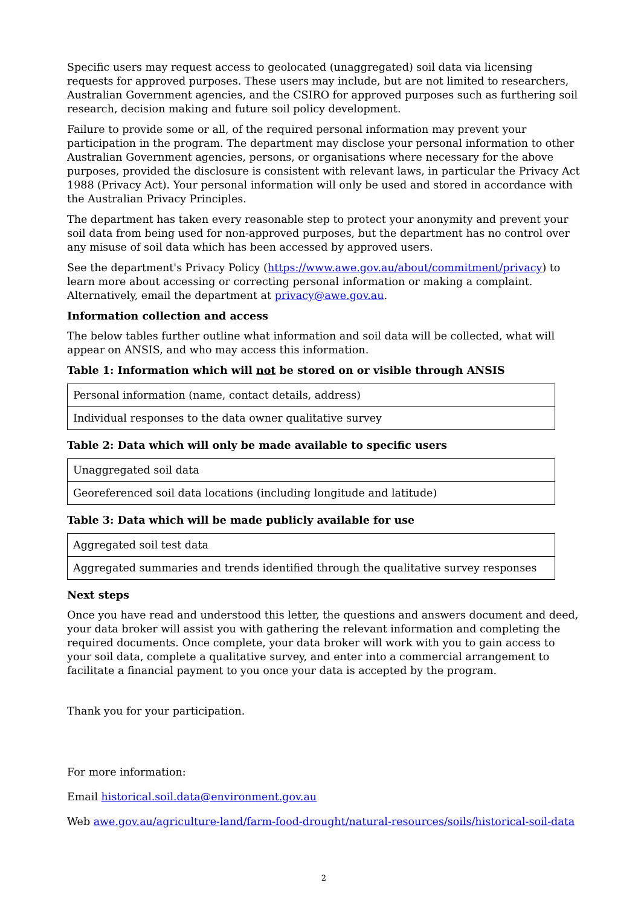Specific users may request access to geolocated (unaggregated) soil data via licensing requests for approved purposes. These users may include, but are not limited to researchers, Australian Government agencies, and the CSIRO for approved purposes such as furthering soil research, decision making and future soil policy development.
Failure to provide some or all, of the required personal information may prevent your participation in the program. The department may disclose your personal information to other Australian Government agencies, persons, or organisations where necessary for the above purposes, provided the disclosure is consistent with relevant laws, in particular the Privacy Act 1988 (Privacy Act). Your personal information will only be used and stored in accordance with the Australian Privacy Principles.
The department has taken every reasonable step to protect your anonymity and prevent your soil data from being used for non-approved purposes, but the department has no control over any misuse of soil data which has been accessed by approved users.
See the department's Privacy Policy (https://www.awe.gov.au/about/commitment/privacy) to learn more about accessing or correcting personal information or making a complaint. Alternatively, email the department at privacy@awe.gov.au.
Information collection and access
The below tables further outline what information and soil data will be collected, what will appear on ANSIS, and who may access this information.
Table 1: Information which will not be stored on or visible through ANSIS
| Personal information (name, contact details, address) |
| Individual responses to the data owner qualitative survey |
Table 2: Data which will only be made available to specific users
| Unaggregated soil data |
| Georeferenced soil data locations (including longitude and latitude) |
Table 3: Data which will be made publicly available for use
| Aggregated soil test data |
| Aggregated summaries and trends identified through the qualitative survey responses |
Next steps
Once you have read and understood this letter, the questions and answers document and deed, your data broker will assist you with gathering the relevant information and completing the required documents. Once complete, your data broker will work with you to gain access to your soil data, complete a qualitative survey, and enter into a commercial arrangement to facilitate a financial payment to you once your data is accepted by the program.
Thank you for your participation.
For more information:
Email historical.soil.data@environment.gov.au
Web awe.gov.au/agriculture-land/farm-food-drought/natural-resources/soils/historical-soil-data
2